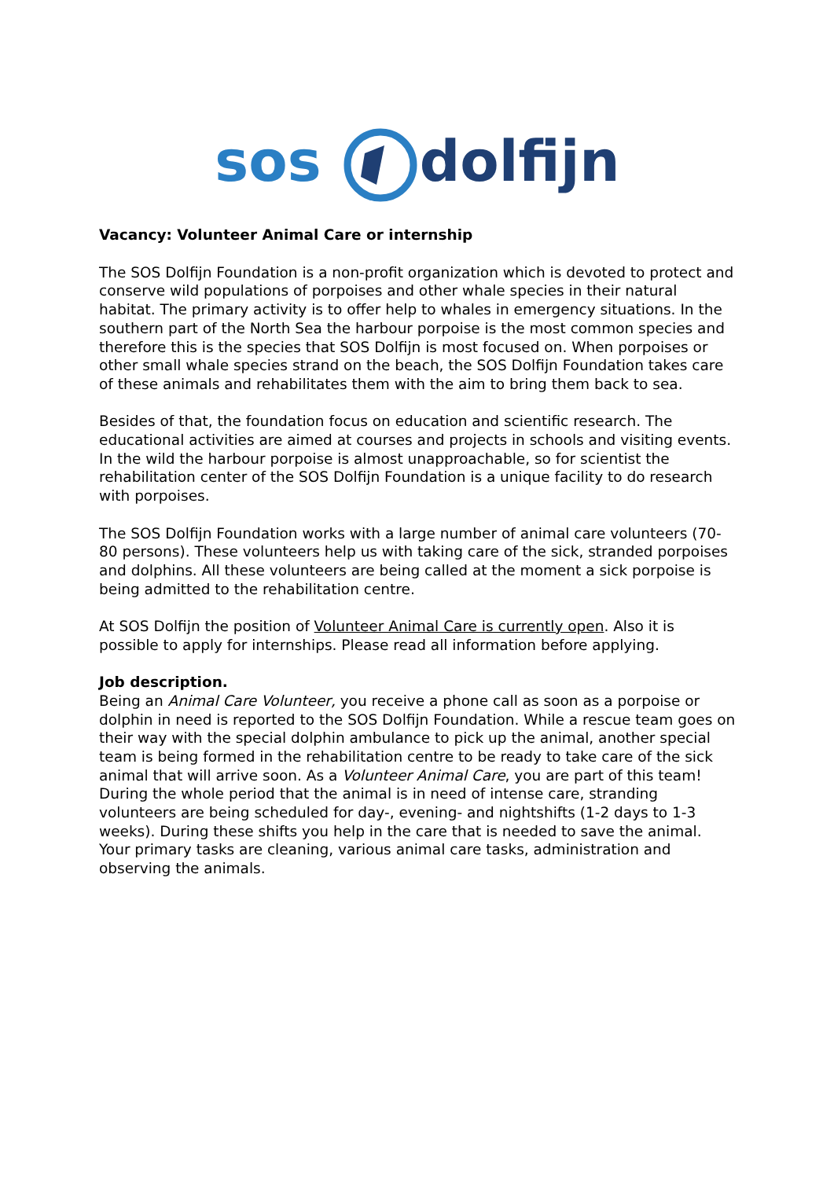sos dolfijn
Vacancy: Volunteer Animal Care or internship
The SOS Dolfijn Foundation is a non-profit organization which is devoted to protect and conserve wild populations of porpoises and other whale species in their natural habitat. The primary activity is to offer help to whales in emergency situations. In the southern part of the North Sea the harbour porpoise is the most common species and therefore this is the species that SOS Dolfijn is most focused on. When porpoises or other small whale species strand on the beach, the SOS Dolfijn Foundation takes care of these animals and rehabilitates them with the aim to bring them back to sea.
Besides of that, the foundation focus on education and scientific research. The educational activities are aimed at courses and projects in schools and visiting events. In the wild the harbour porpoise is almost unapproachable, so for scientist the rehabilitation center of the SOS Dolfijn Foundation is a unique facility to do research with porpoises.
The SOS Dolfijn Foundation works with a large number of animal care volunteers (70-80 persons). These volunteers help us with taking care of the sick, stranded porpoises and dolphins. All these volunteers are being called at the moment a sick porpoise is being admitted to the rehabilitation centre.
At SOS Dolfijn the position of Volunteer Animal Care is currently open. Also it is possible to apply for internships. Please read all information before applying.
Job description.
Being an Animal Care Volunteer, you receive a phone call as soon as a porpoise or dolphin in need is reported to the SOS Dolfijn Foundation. While a rescue team goes on their way with the special dolphin ambulance to pick up the animal, another special team is being formed in the rehabilitation centre to be ready to take care of the sick animal that will arrive soon. As a Volunteer Animal Care, you are part of this team!
During the whole period that the animal is in need of intense care, stranding volunteers are being scheduled for day-, evening- and nightshifts (1-2 days to 1-3 weeks). During these shifts you help in the care that is needed to save the animal. Your primary tasks are cleaning, various animal care tasks, administration and observing the animals.